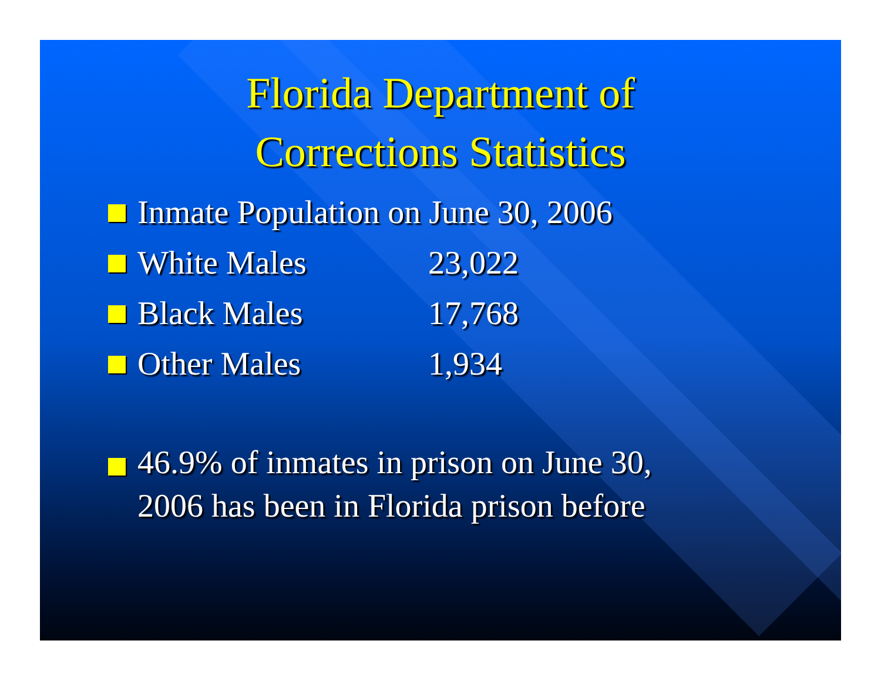Florida Department of
Corrections Statistics
Inmate Population on June 30, 2006
White Males 23,022
Black Males 17,768
Other Males 1,934
46.9% of inmates in prison on June 30,
2006 has been in Florida prison before